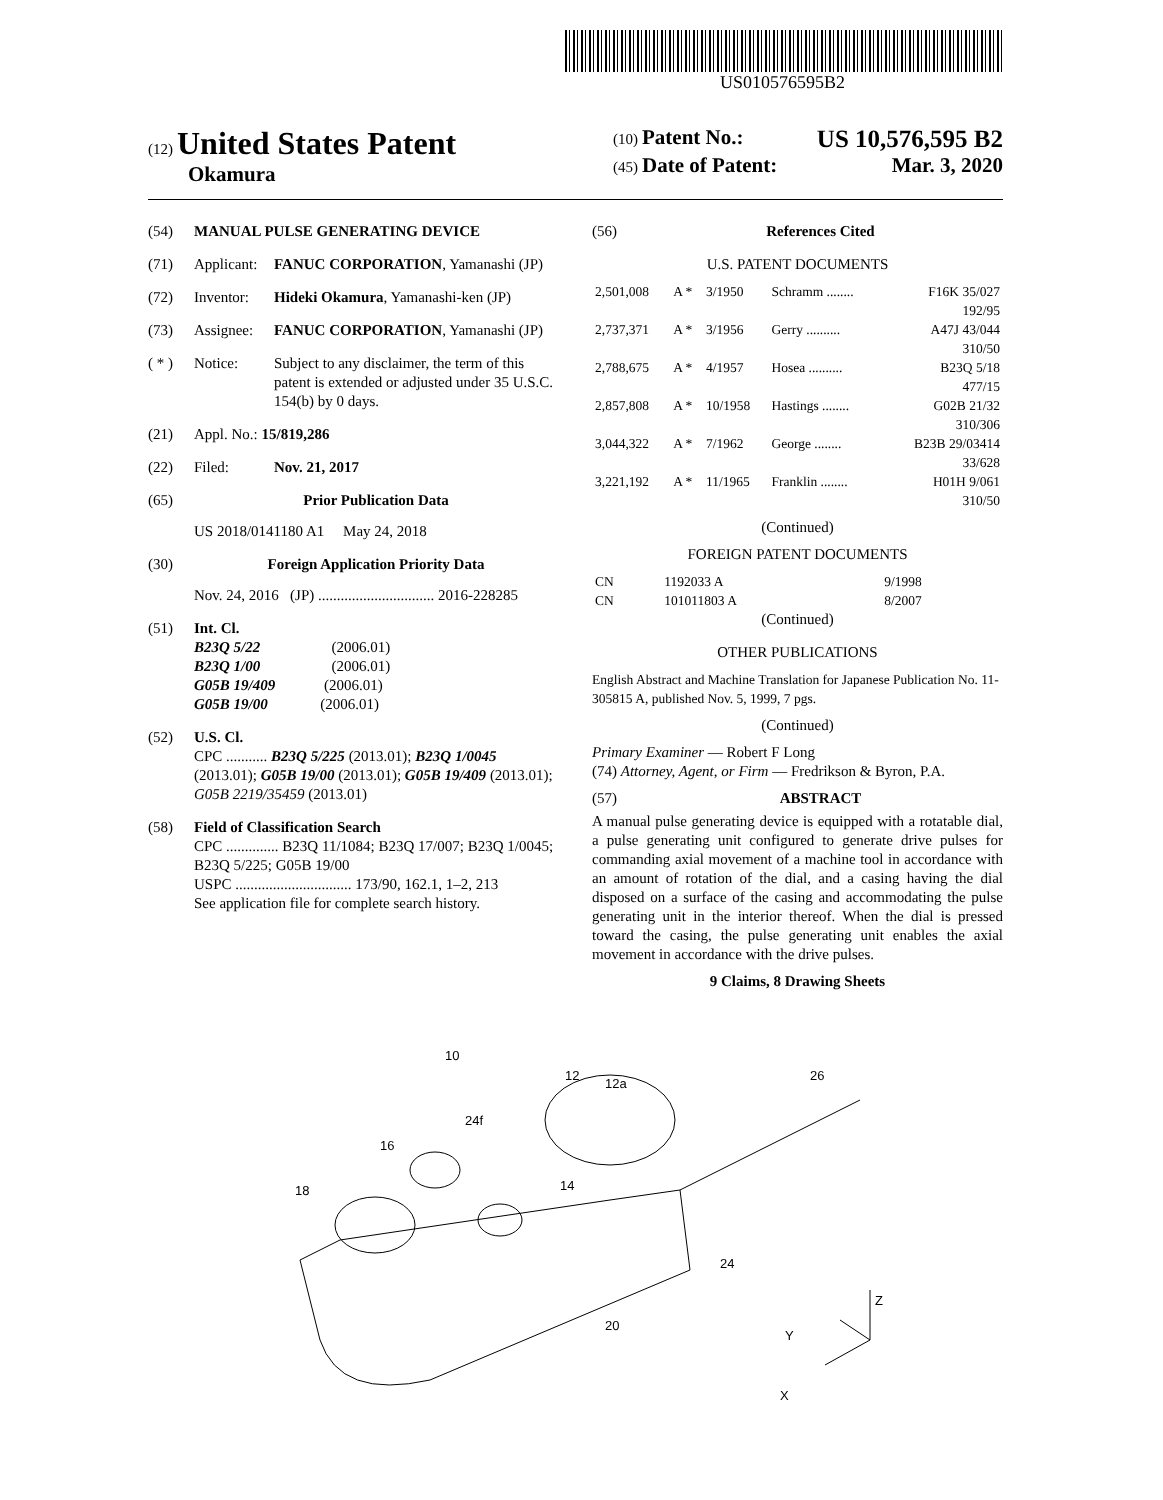US010576595B2
(12) United States Patent
Okamura
(10) Patent No.: US 10,576,595 B2
(45) Date of Patent: Mar. 3, 2020
(54) MANUAL PULSE GENERATING DEVICE
(71) Applicant: FANUC CORPORATION, Yamanashi (JP)
(72) Inventor: Hideki Okamura, Yamanashi-ken (JP)
(73) Assignee: FANUC CORPORATION, Yamanashi (JP)
( * ) Notice: Subject to any disclaimer, the term of this patent is extended or adjusted under 35 U.S.C. 154(b) by 0 days.
(21) Appl. No.: 15/819,286
(22) Filed: Nov. 21, 2017
(65) Prior Publication Data
US 2018/0141180 A1 May 24, 2018
(30) Foreign Application Priority Data
Nov. 24, 2016 (JP) ............................... 2016-228285
(51) Int. Cl.
B23Q 5/22 (2006.01)
B23Q 1/00 (2006.01)
G05B 19/409 (2006.01)
G05B 19/00 (2006.01)
(52) U.S. Cl.
CPC ........... B23Q 5/225 (2013.01); B23Q 1/0045 (2013.01); G05B 19/00 (2013.01); G05B 19/409 (2013.01); G05B 2219/35459 (2013.01)
(58) Field of Classification Search
CPC .............. B23Q 11/1084; B23Q 17/007; B23Q 1/0045; B23Q 5/225; G05B 19/00
USPC ............................... 173/90, 162.1, 1–2, 213
See application file for complete search history.
(56) References Cited
U.S. PATENT DOCUMENTS
| 2,501,008 | A * | 3/1950 | Schramm ........ | F16K 35/027 192/95 |
| 2,737,371 | A * | 3/1956 | Gerry .......... | A47J 43/044 310/50 |
| 2,788,675 | A * | 4/1957 | Hosea .......... | B23Q 5/18 477/15 |
| 2,857,808 | A * | 10/1958 | Hastings ........ | G02B 21/32 310/306 |
| 3,044,322 | A * | 7/1962 | George ........ | B23B 29/03414 33/628 |
| 3,221,192 | A * | 11/1965 | Franklin ........ | H01H 9/061 310/50 |
(Continued)
FOREIGN PATENT DOCUMENTS
| CN | 1192033 A | 9/1998 |
| CN | 101011803 A | 8/2007 |
(Continued)
OTHER PUBLICATIONS
English Abstract and Machine Translation for Japanese Publication No. 11-305815 A, published Nov. 5, 1999, 7 pgs.
(Continued)
Primary Examiner — Robert F Long
(74) Attorney, Agent, or Firm — Fredrikson & Byron, P.A.
(57) ABSTRACT
A manual pulse generating device is equipped with a rotatable dial, a pulse generating unit configured to generate drive pulses for commanding axial movement of a machine tool in accordance with an amount of rotation of the dial, and a casing having the dial disposed on a surface of the casing and accommodating the pulse generating unit in the interior thereof. When the dial is pressed toward the casing, the pulse generating unit enables the axial movement in accordance with the drive pulses.
9 Claims, 8 Drawing Sheets
10
12
12a
26
24f
16
18
14
24
20
Z
Y
X